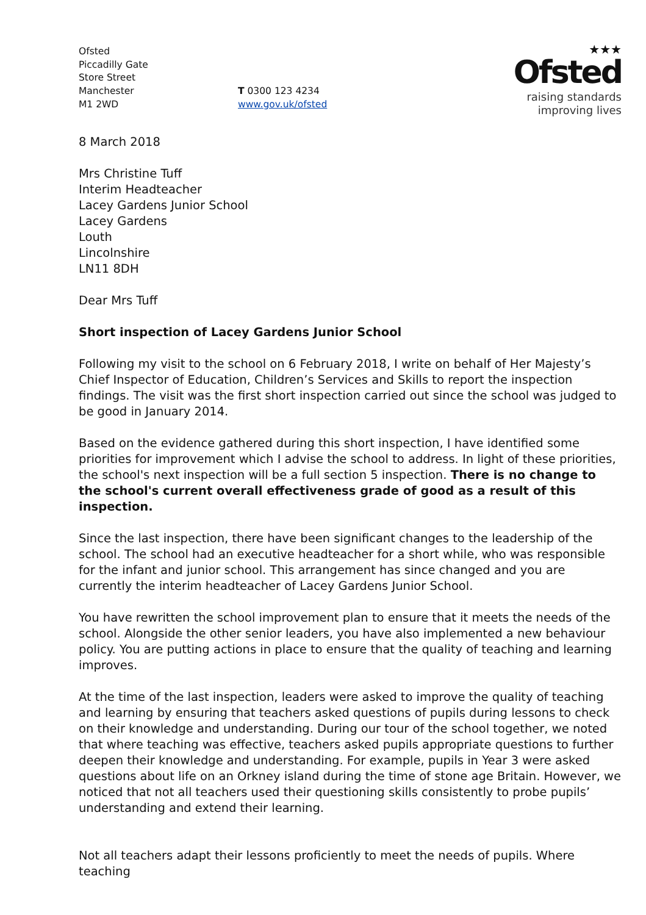Ofsted
Piccadilly Gate
Store Street
Manchester
M1 2WD
T 0300 123 4234
www.gov.uk/ofsted
★★★
Ofsted
raising standards
improving lives
8 March 2018
Mrs Christine Tuff
Interim Headteacher
Lacey Gardens Junior School
Lacey Gardens
Louth
Lincolnshire
LN11 8DH
Dear Mrs Tuff
Short inspection of Lacey Gardens Junior School
Following my visit to the school on 6 February 2018, I write on behalf of Her Majesty’s Chief Inspector of Education, Children’s Services and Skills to report the inspection findings. The visit was the first short inspection carried out since the school was judged to be good in January 2014.
Based on the evidence gathered during this short inspection, I have identified some priorities for improvement which I advise the school to address. In light of these priorities, the school's next inspection will be a full section 5 inspection. There is no change to the school's current overall effectiveness grade of good as a result of this inspection.
Since the last inspection, there have been significant changes to the leadership of the school. The school had an executive headteacher for a short while, who was responsible for the infant and junior school. This arrangement has since changed and you are currently the interim headteacher of Lacey Gardens Junior School.
You have rewritten the school improvement plan to ensure that it meets the needs of the school. Alongside the other senior leaders, you have also implemented a new behaviour policy. You are putting actions in place to ensure that the quality of teaching and learning improves.
At the time of the last inspection, leaders were asked to improve the quality of teaching and learning by ensuring that teachers asked questions of pupils during lessons to check on their knowledge and understanding. During our tour of the school together, we noted that where teaching was effective, teachers asked pupils appropriate questions to further deepen their knowledge and understanding. For example, pupils in Year 3 were asked questions about life on an Orkney island during the time of stone age Britain. However, we noticed that not all teachers used their questioning skills consistently to probe pupils’ understanding and extend their learning.
Not all teachers adapt their lessons proficiently to meet the needs of pupils. Where teaching